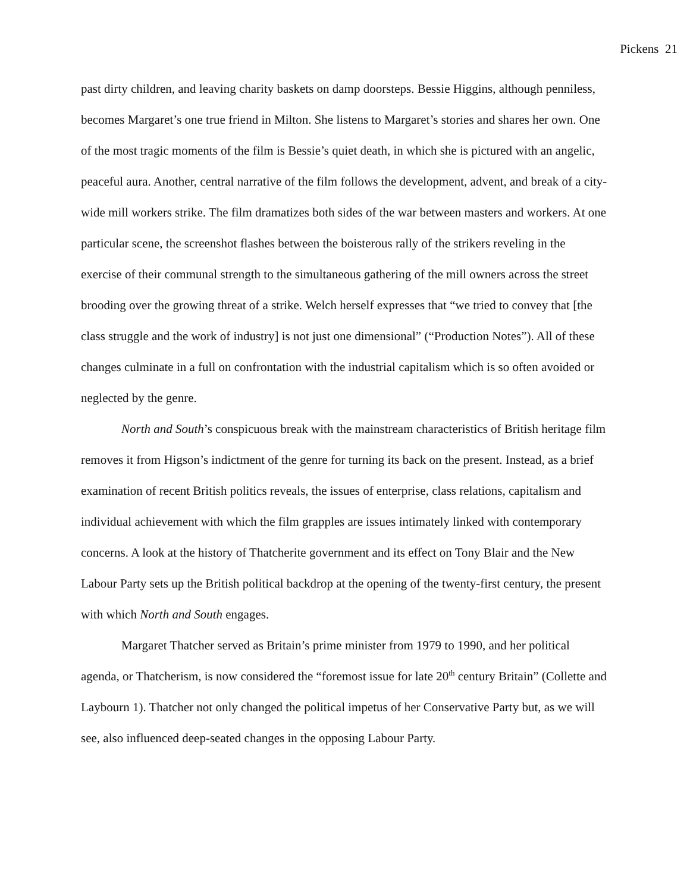Pickens 21
past dirty children, and leaving charity baskets on damp doorsteps. Bessie Higgins, although penniless, becomes Margaret’s one true friend in Milton. She listens to Margaret’s stories and shares her own. One of the most tragic moments of the film is Bessie’s quiet death, in which she is pictured with an angelic, peaceful aura. Another, central narrative of the film follows the development, advent, and break of a city-wide mill workers strike. The film dramatizes both sides of the war between masters and workers. At one particular scene, the screenshot flashes between the boisterous rally of the strikers reveling in the exercise of their communal strength to the simultaneous gathering of the mill owners across the street brooding over the growing threat of a strike. Welch herself expresses that “we tried to convey that [the class struggle and the work of industry] is not just one dimensional” (“Production Notes”). All of these changes culminate in a full on confrontation with the industrial capitalism which is so often avoided or neglected by the genre.
North and South’s conspicuous break with the mainstream characteristics of British heritage film removes it from Higson’s indictment of the genre for turning its back on the present. Instead, as a brief examination of recent British politics reveals, the issues of enterprise, class relations, capitalism and individual achievement with which the film grapples are issues intimately linked with contemporary concerns. A look at the history of Thatcherite government and its effect on Tony Blair and the New Labour Party sets up the British political backdrop at the opening of the twenty-first century, the present with which North and South engages.
Margaret Thatcher served as Britain’s prime minister from 1979 to 1990, and her political agenda, or Thatcherism, is now considered the “foremost issue for late 20<sup>th</sup> century Britain” (Collette and Laybourn 1). Thatcher not only changed the political impetus of her Conservative Party but, as we will see, also influenced deep-seated changes in the opposing Labour Party.